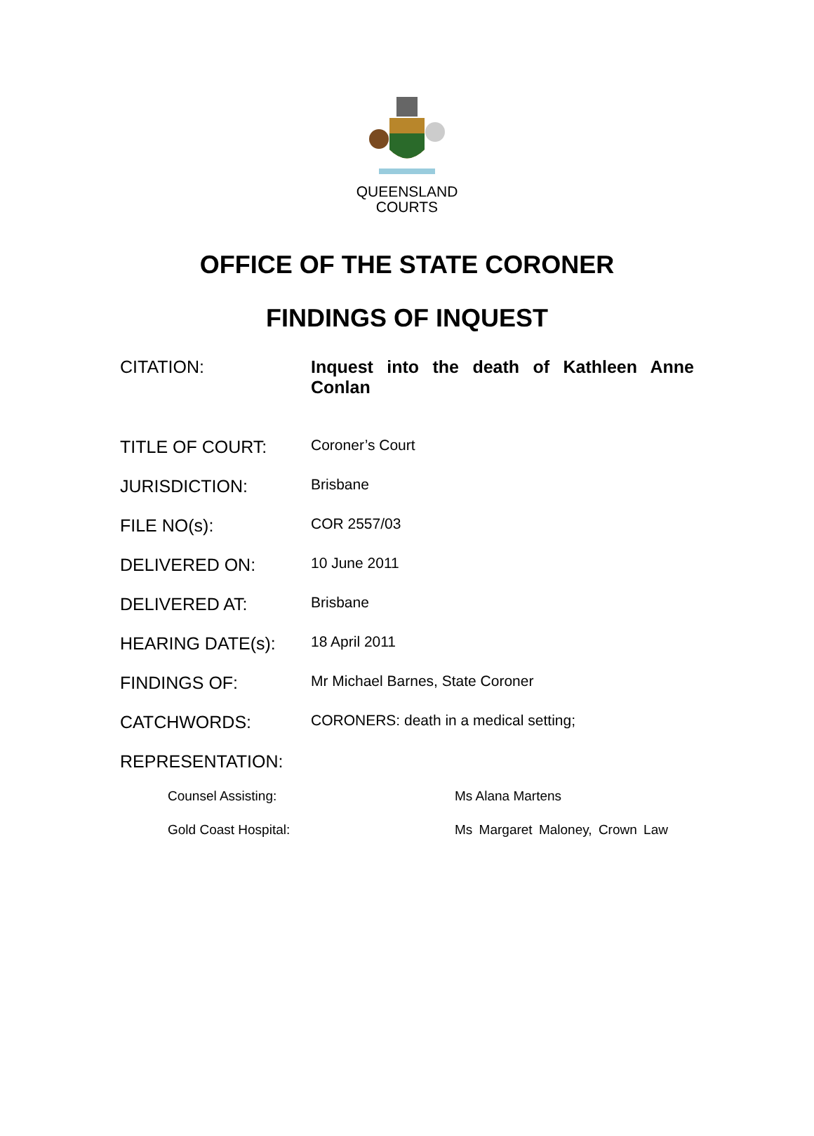QUEENSLAND
COURTS
OFFICE OF THE STATE CORONER
FINDINGS OF INQUEST
CITATION: Inquest into the death of Kathleen Anne Conlan
TITLE OF COURT:
Coroner’s Court
JURISDICTION:
Brisbane
FILE NO(s):
COR 2557/03
DELIVERED ON:
10 June 2011
DELIVERED AT:
Brisbane
HEARING DATE(s):
18 April 2011
FINDINGS OF:
Mr Michael Barnes, State Coroner
CATCHWORDS:
CORONERS: death in a medical setting;
REPRESENTATION:
Counsel Assisting: Ms Alana Martens
Gold Coast Hospital: Ms Margaret Maloney, Crown Law